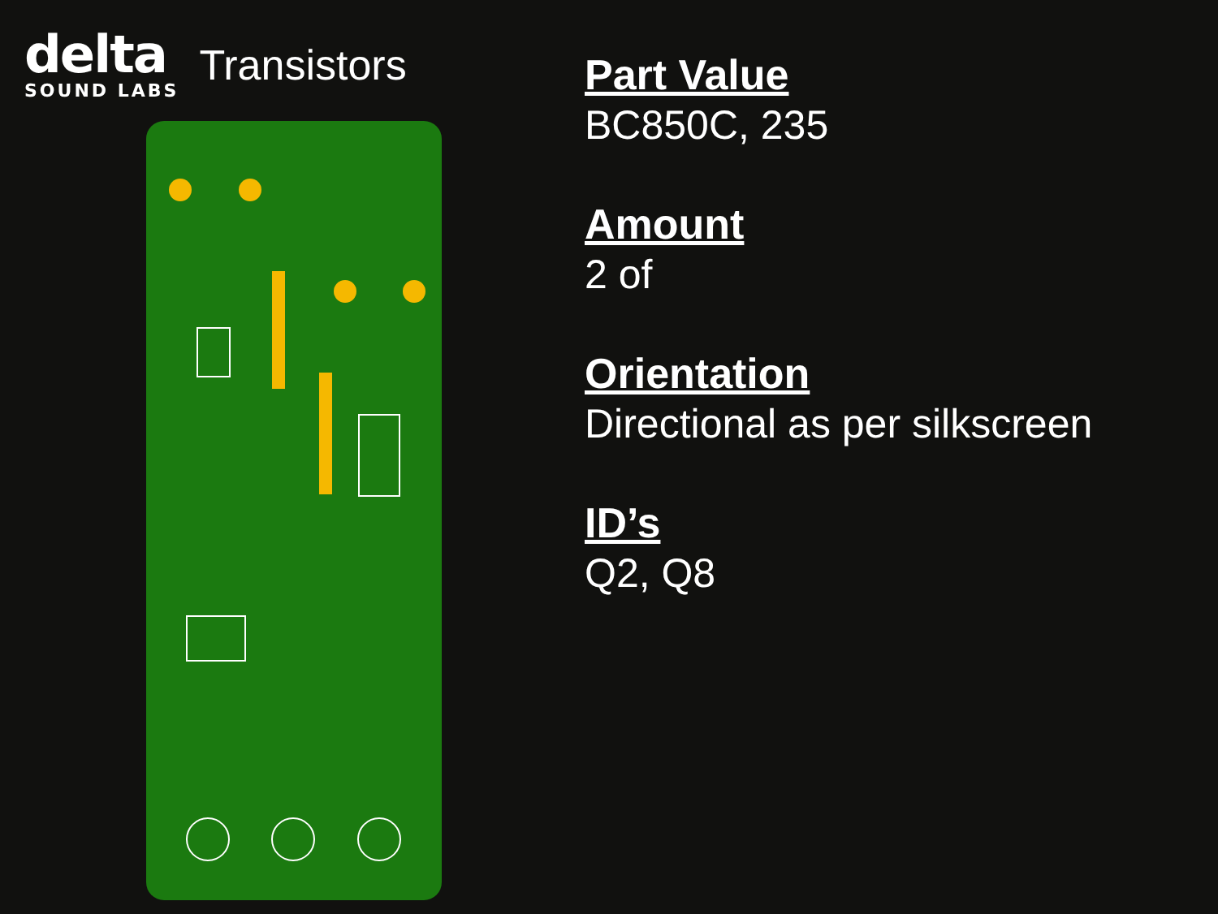delta
SOUND LABS
Transistors
Part Value
BC850C, 235
Amount
2 of
Orientation
Directional as per silkscreen
ID’s
Q2, Q8